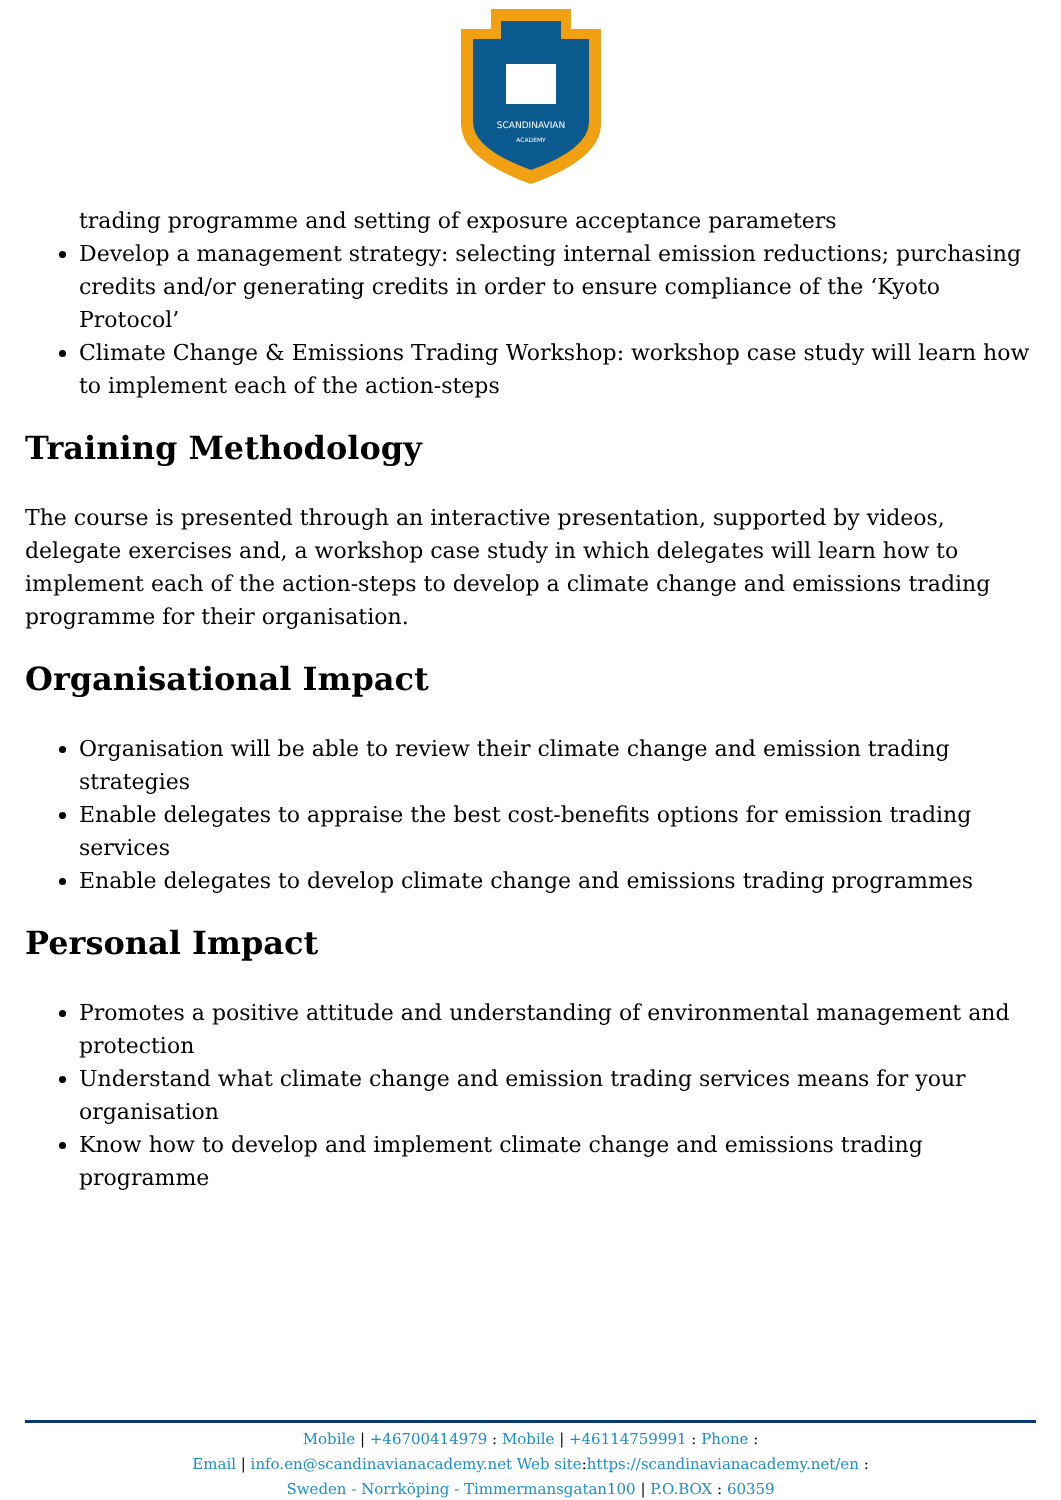SCANDINAVIAN
ACADEMY
trading programme and setting of exposure acceptance parameters
Develop a management strategy: selecting internal emission reductions; purchasing credits and/or generating credits in order to ensure compliance of the ‘Kyoto Protocol’
Climate Change & Emissions Trading Workshop: workshop case study will learn how to implement each of the action-steps
Training Methodology
The course is presented through an interactive presentation, supported by videos, delegate exercises and, a workshop case study in which delegates will learn how to implement each of the action-steps to develop a climate change and emissions trading programme for their organisation.
Organisational Impact
Organisation will be able to review their climate change and emission trading strategies
Enable delegates to appraise the best cost-benefits options for emission trading services
Enable delegates to develop climate change and emissions trading programmes
Personal Impact
Promotes a positive attitude and understanding of environmental management and protection
Understand what climate change and emission trading services means for your organisation
Know how to develop and implement climate change and emissions trading programme
Mobile | +46700414979 : Mobile | +46114759991 : Phone :
Email | info.en@scandinavianacademy.net Web site: https://scandinavianacademy.net/en :
Sweden - Norrköping - Timmermansgatan100 | P.O.BOX : 60359